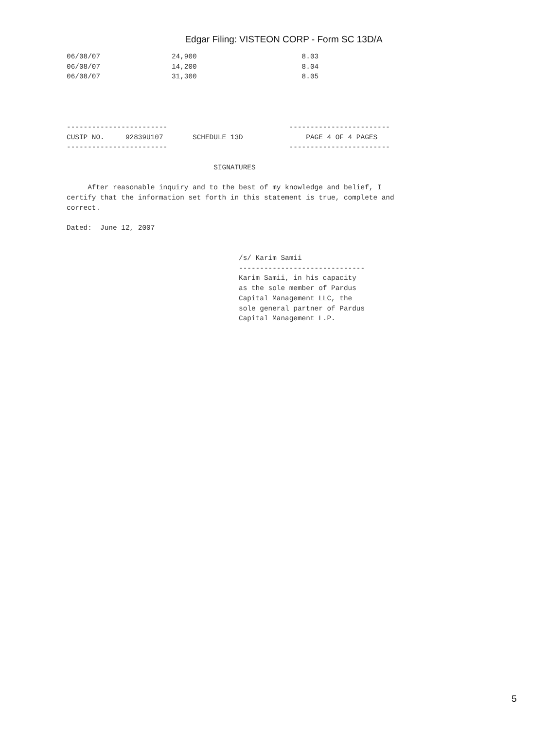Edgar Filing: VISTEON CORP - Form SC 13D/A
06/08/07                 24,900                         8.03
06/08/07                 14,200                         8.04
06/08/07                 31,300                         8.05




------------------------                             ------------------------
CUSIP NO.     92839U107       SCHEDULE 13D               PAGE 4 OF 4 PAGES
------------------------                             ------------------------

                                   SIGNATURES

     After reasonable inquiry and to the best of my knowledge and belief, I
certify that the information set forth in this statement is true, complete and
correct.

Dated:  June 12, 2007


                                         /s/ Karim Samii
                                         ------------------------------
                                         Karim Samii, in his capacity
                                         as the sole member of Pardus
                                         Capital Management LLC, the
                                         sole general partner of Pardus
                                         Capital Management L.P.
5